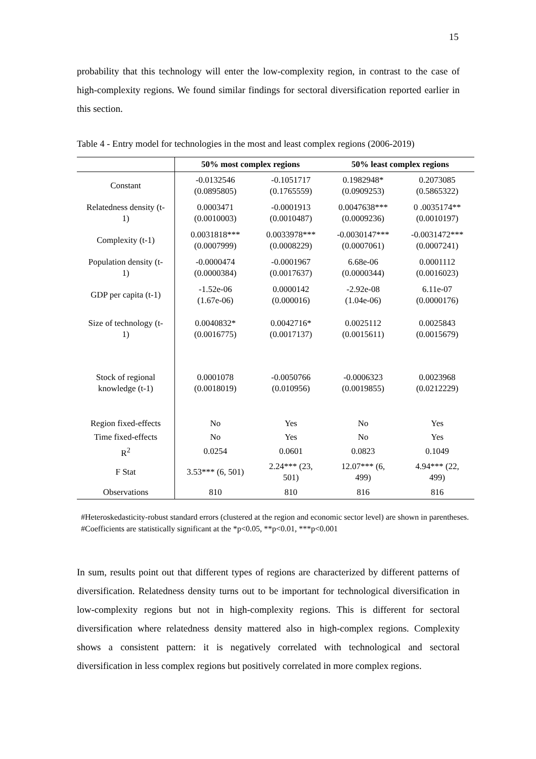15
probability that this technology will enter the low-complexity region, in contrast to the case of high-complexity regions. We found similar findings for sectoral diversification reported earlier in this section.
Table 4 - Entry model for technologies in the most and least complex regions (2006-2019)
| | 50% most complex regions | | 50% least complex regions | |
| --- | --- | --- | --- | --- |
| Constant | -0.0132546 (0.0895805) | -0.1051717 (0.1765559) | 0.1982948* (0.0909253) | 0.2073085 (0.5865322) |
| Relatedness density (t- 1) | 0.0003471 (0.0010003) | -0.0001913 (0.0010487) | 0.0047638*** (0.0009236) | 0 .0035174** (0.0010197) |
| Complexity (t-1) | 0.0031818*** (0.0007999) | 0.0033978*** (0.0008229) | -0.0030147*** (0.0007061) | -0.0031472*** (0.0007241) |
| Population density (t- 1) | -0.0000474 (0.0000384) | -0.0001967 (0.0017637) | 6.68e-06 (0.0000344) | 0.0001112 (0.0016023) |
| GDP per capita (t-1) | -1.52e-06 (1.67e-06) | 0.0000142 (0.000016) | -2.92e-08 (1.04e-06) | 6.11e-07 (0.0000176) |
| Size of technology (t- 1) | 0.0040832* (0.0016775) | 0.0042716* (0.0017137) | 0.0025112 (0.0015611) | 0.0025843 (0.0015679) |
| Stock of regional knowledge (t-1) | 0.0001078 (0.0018019) | -0.0050766 (0.010956) | -0.0006323 (0.0019855) | 0.0023968 (0.0212229) |
| Region fixed-effects | No | Yes | No | Yes |
| Time fixed-effects | No | Yes | No | Yes |
| R<sup>2</sup> | 0.0254 | 0.0601 | 0.0823 | 0.1049 |
| F Stat | 3.53*** (6, 501) | 2.24*** (23, 501) | 12.07*** (6, 499) | 4.94*** (22, 499) |
| Observations | 810 | 810 | 816 | 816 |
#Heteroskedasticity-robust standard errors (clustered at the region and economic sector level) are shown in parentheses.
#Coefficients are statistically significant at the *p<0.05, **p<0.01, ***p<0.001
In sum, results point out that different types of regions are characterized by different patterns of diversification. Relatedness density turns out to be important for technological diversification in low-complexity regions but not in high-complexity regions. This is different for sectoral diversification where relatedness density mattered also in high-complex regions. Complexity shows a consistent pattern: it is negatively correlated with technological and sectoral diversification in less complex regions but positively correlated in more complex regions.